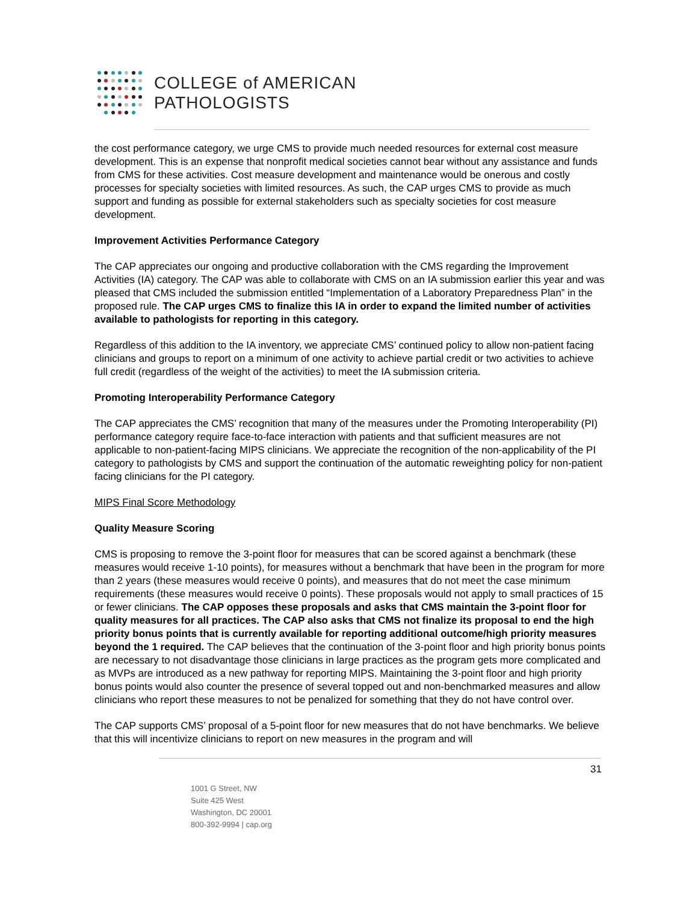COLLEGE of AMERICAN
PATHOLOGISTS
the cost performance category, we urge CMS to provide much needed resources for external cost measure development. This is an expense that nonprofit medical societies cannot bear without any assistance and funds from CMS for these activities. Cost measure development and maintenance would be onerous and costly processes for specialty societies with limited resources. As such, the CAP urges CMS to provide as much support and funding as possible for external stakeholders such as specialty societies for cost measure development.
Improvement Activities Performance Category
The CAP appreciates our ongoing and productive collaboration with the CMS regarding the Improvement Activities (IA) category. The CAP was able to collaborate with CMS on an IA submission earlier this year and was pleased that CMS included the submission entitled “Implementation of a Laboratory Preparedness Plan” in the proposed rule. The CAP urges CMS to finalize this IA in order to expand the limited number of activities available to pathologists for reporting in this category.
Regardless of this addition to the IA inventory, we appreciate CMS’ continued policy to allow non-patient facing clinicians and groups to report on a minimum of one activity to achieve partial credit or two activities to achieve full credit (regardless of the weight of the activities) to meet the IA submission criteria.
Promoting Interoperability Performance Category
The CAP appreciates the CMS’ recognition that many of the measures under the Promoting Interoperability (PI) performance category require face-to-face interaction with patients and that sufficient measures are not applicable to non-patient-facing MIPS clinicians. We appreciate the recognition of the non-applicability of the PI category to pathologists by CMS and support the continuation of the automatic reweighting policy for non-patient facing clinicians for the PI category.
MIPS Final Score Methodology
Quality Measure Scoring
CMS is proposing to remove the 3-point floor for measures that can be scored against a benchmark (these measures would receive 1-10 points), for measures without a benchmark that have been in the program for more than 2 years (these measures would receive 0 points), and measures that do not meet the case minimum requirements (these measures would receive 0 points). These proposals would not apply to small practices of 15 or fewer clinicians. The CAP opposes these proposals and asks that CMS maintain the 3-point floor for quality measures for all practices. The CAP also asks that CMS not finalize its proposal to end the high priority bonus points that is currently available for reporting additional outcome/high priority measures beyond the 1 required. The CAP believes that the continuation of the 3-point floor and high priority bonus points are necessary to not disadvantage those clinicians in large practices as the program gets more complicated and as MVPs are introduced as a new pathway for reporting MIPS. Maintaining the 3-point floor and high priority bonus points would also counter the presence of several topped out and non-benchmarked measures and allow clinicians who report these measures to not be penalized for something that they do not have control over.
The CAP supports CMS’ proposal of a 5-point floor for new measures that do not have benchmarks. We believe that this will incentivize clinicians to report on new measures in the program and will
31
1001 G Street, NW
Suite 425 West
Washington, DC 20001
800-392-9994 | cap.org